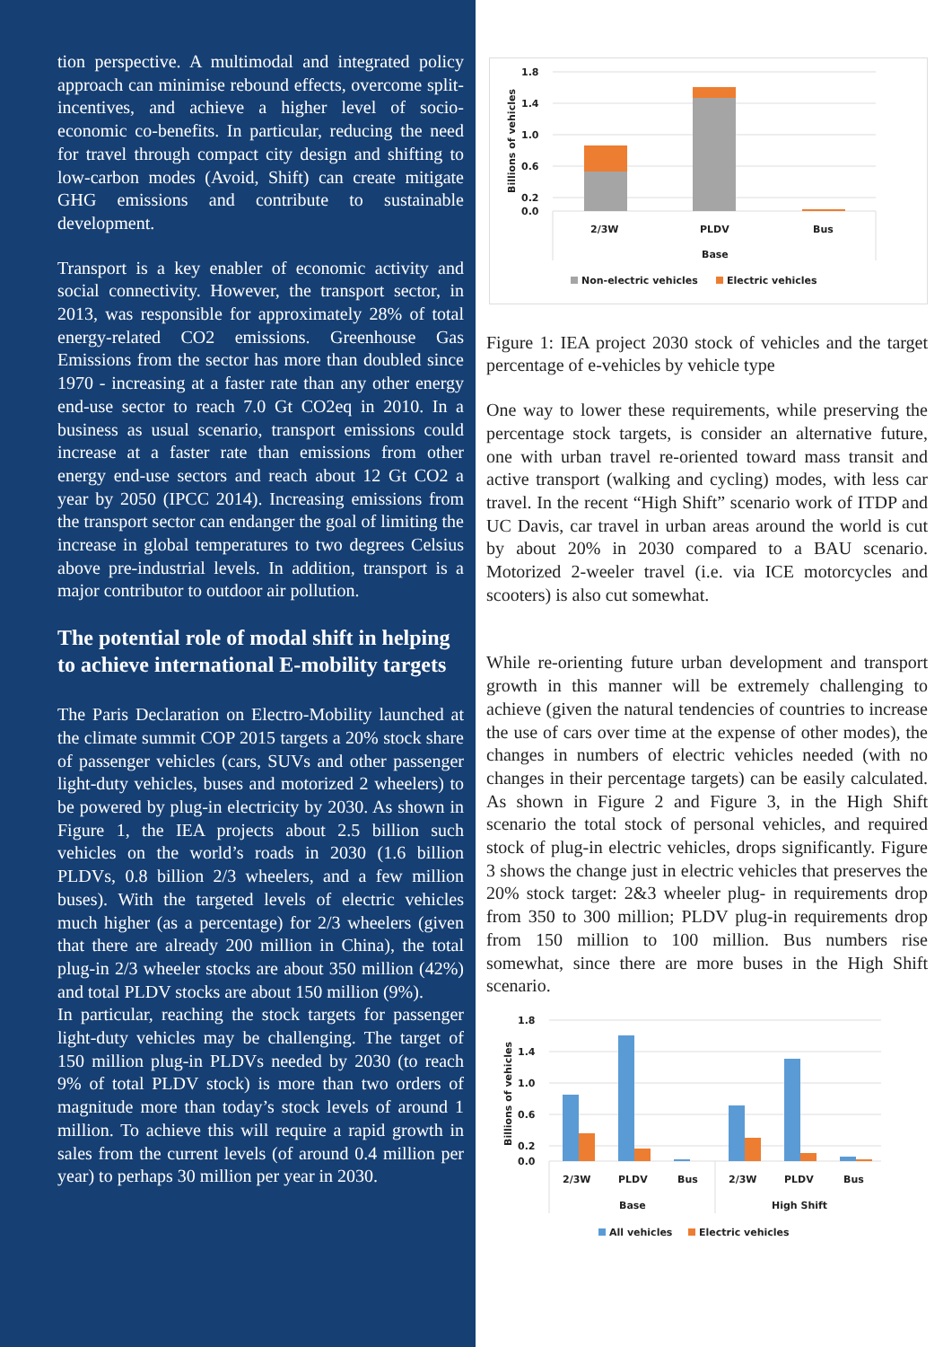tion perspective. A multimodal and integrated policy approach can minimise rebound effects, overcome split-incentives, and achieve a higher level of socio-economic co-benefits. In particular, reducing the need for travel through compact city design and shifting to low-carbon modes (Avoid, Shift) can create mitigate GHG emissions and contribute to sustainable development.
Transport is a key enabler of economic activity and social connectivity. However, the transport sector, in 2013, was responsible for approximately 28% of total energy-related CO2 emissions. Greenhouse Gas Emissions from the sector has more than doubled since 1970 - increasing at a faster rate than any other energy end-use sector to reach 7.0 Gt CO2eq in 2010. In a business as usual scenario, transport emissions could increase at a faster rate than emissions from other energy end-use sectors and reach about 12 Gt CO2 a year by 2050 (IPCC 2014). Increasing emissions from the transport sector can endanger the goal of limiting the increase in global temperatures to two degrees Celsius above pre-industrial levels. In addition, transport is a major contributor to outdoor air pollution.
The potential role of modal shift in helping to achieve international E-mobility targets
The Paris Declaration on Electro-Mobility launched at the climate summit COP 2015 targets a 20% stock share of passenger vehicles (cars, SUVs and other passenger light-duty vehicles, buses and motorized 2 wheelers) to be powered by plug-in electricity by 2030. As shown in Figure 1, the IEA projects about 2.5 billion such vehicles on the world’s roads in 2030 (1.6 billion PLDVs, 0.8 billion 2/3 wheelers, and a few million buses). With the targeted levels of electric vehicles much higher (as a percentage) for 2/3 wheelers (given that there are already 200 million in China), the total plug-in 2/3 wheeler stocks are about 350 million (42%) and total PLDV stocks are about 150 million (9%).
In particular, reaching the stock targets for passenger light-duty vehicles may be challenging. The target of 150 million plug-in PLDVs needed by 2030 (to reach 9% of total PLDV stock) is more than two orders of magnitude more than today’s stock levels of around 1 million. To achieve this will require a rapid growth in sales from the current levels (of around 0.4 million per year) to perhaps 30 million per year in 2030.
1.8
1.4
1.0
0.6
0.2
0.0
Billions of vehicles
2/3W
PLDV
Bus
Base
Non-electric vehicles
Electric vehicles
Figure 1: IEA project 2030 stock of vehicles and the target percentage of e-vehicles by vehicle type
One way to lower these requirements, while preserving the percentage stock targets, is consider an alternative future, one with urban travel re-oriented toward mass transit and active transport (walking and cycling) modes, with less car travel. In the recent “High Shift” scenario work of ITDP and UC Davis, car travel in urban areas around the world is cut by about 20% in 2030 compared to a BAU scenario. Motorized 2-weeler travel (i.e. via ICE motorcycles and scooters) is also cut somewhat.
While re-orienting future urban development and transport growth in this manner will be extremely challenging to achieve (given the natural tendencies of countries to increase the use of cars over time at the expense of other modes), the changes in numbers of electric vehicles needed (with no changes in their percentage targets) can be easily calculated. As shown in Figure 2 and Figure 3, in the High Shift scenario the total stock of personal vehicles, and required stock of plug-in electric vehicles, drops significantly. Figure 3 shows the change just in electric vehicles that preserves the 20% stock target: 2&3 wheeler plug- in requirements drop from 350 to 300 million; PLDV plug-in requirements drop from 150 million to 100 million. Bus numbers rise somewhat, since there are more buses in the High Shift scenario.
1.8
1.4
1.0
0.6
0.2
0.0
Billions of vehicles
2/3W
PLDV
Bus
2/3W
PLDV
Bus
Base
High Shift
All vehicles
Electric vehicles